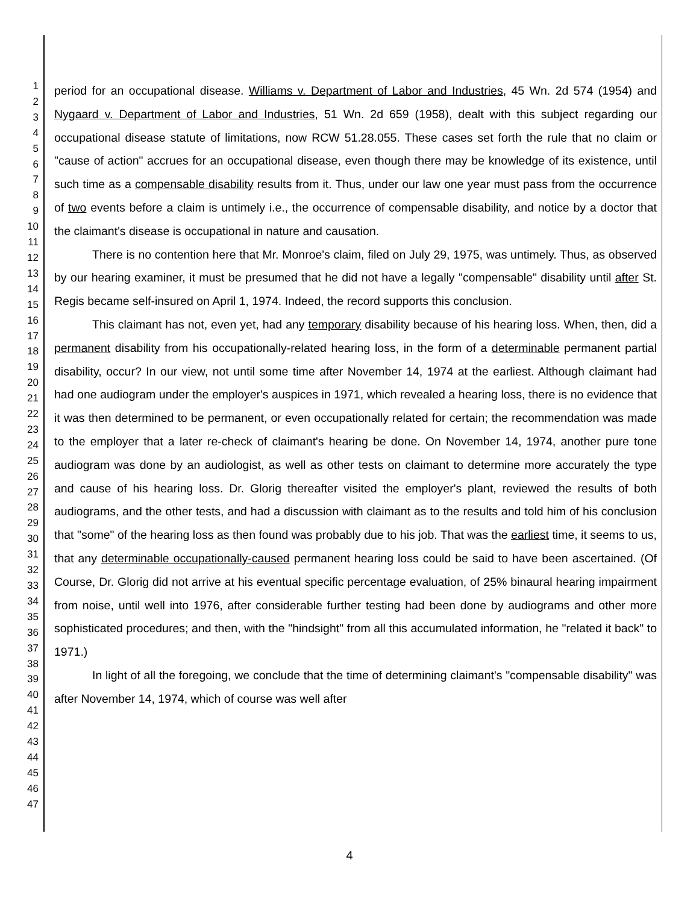1
2
3
4
5
6
7
8
9
10
11
12
13
14
15
16
17
18
19
20
21
22
23
24
25
26
27
28
29
30
31
32
33
34
35
36
37
38
39
40
41
42
43
44
45
46
47
period for an occupational disease. Williams v. Department of Labor and Industries, 45 Wn. 2d 574 (1954) and Nygaard v. Department of Labor and Industries, 51 Wn. 2d 659 (1958), dealt with this subject regarding our occupational disease statute of limitations, now RCW 51.28.055. These cases set forth the rule that no claim or "cause of action" accrues for an occupational disease, even though there may be knowledge of its existence, until such time as a compensable disability results from it. Thus, under our law one year must pass from the occurrence of two events before a claim is untimely i.e., the occurrence of compensable disability, and notice by a doctor that the claimant's disease is occupational in nature and causation.
There is no contention here that Mr. Monroe's claim, filed on July 29, 1975, was untimely. Thus, as observed by our hearing examiner, it must be presumed that he did not have a legally "compensable" disability until after St. Regis became self-insured on April 1, 1974. Indeed, the record supports this conclusion.
This claimant has not, even yet, had any temporary disability because of his hearing loss. When, then, did a permanent disability from his occupationally-related hearing loss, in the form of a determinable permanent partial disability, occur? In our view, not until some time after November 14, 1974 at the earliest. Although claimant had had one audiogram under the employer's auspices in 1971, which revealed a hearing loss, there is no evidence that it was then determined to be permanent, or even occupationally related for certain; the recommendation was made to the employer that a later re-check of claimant's hearing be done. On November 14, 1974, another pure tone audiogram was done by an audiologist, as well as other tests on claimant to determine more accurately the type and cause of his hearing loss. Dr. Glorig thereafter visited the employer's plant, reviewed the results of both audiograms, and the other tests, and had a discussion with claimant as to the results and told him of his conclusion that "some" of the hearing loss as then found was probably due to his job. That was the earliest time, it seems to us, that any determinable occupationally-caused permanent hearing loss could be said to have been ascertained. (Of Course, Dr. Glorig did not arrive at his eventual specific percentage evaluation, of 25% binaural hearing impairment from noise, until well into 1976, after considerable further testing had been done by audiograms and other more sophisticated procedures; and then, with the "hindsight" from all this accumulated information, he "related it back" to 1971.)
In light of all the foregoing, we conclude that the time of determining claimant's "compensable disability" was after November 14, 1974, which of course was well after
4